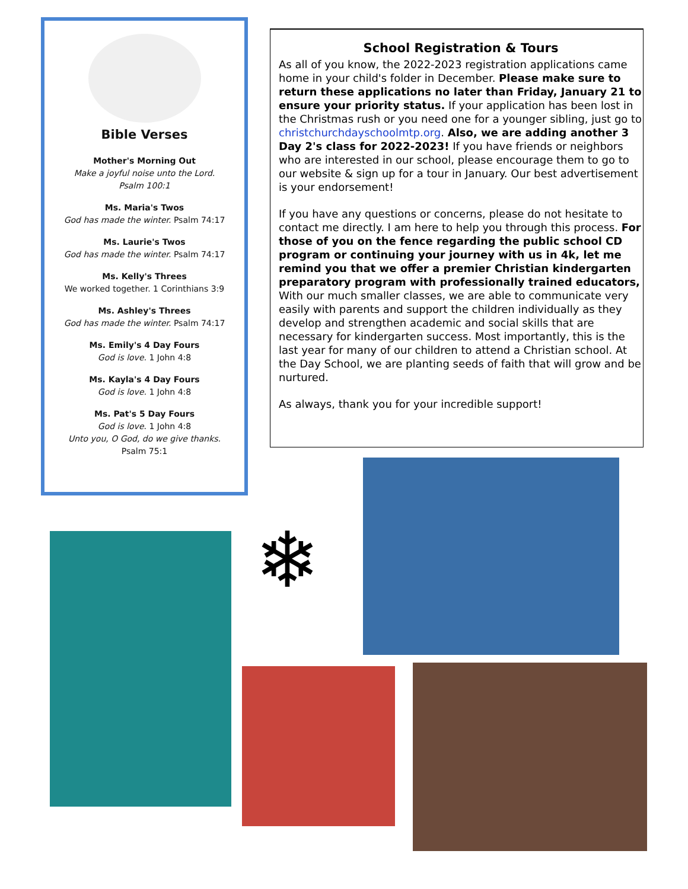Bible Verses
Mother's Morning Out
Make a joyful noise unto the Lord.
Psalm 100:1
Ms. Maria's Twos
God has made the winter. Psalm 74:17
Ms. Laurie's Twos
God has made the winter. Psalm 74:17
Ms. Kelly's Threes
We worked together. 1 Corinthians 3:9
Ms. Ashley's Threes
God has made the winter. Psalm 74:17
Ms. Emily's 4 Day Fours
God is love. 1 John 4:8
Ms. Kayla's 4 Day Fours
God is love. 1 John 4:8
Ms. Pat's 5 Day Fours
God is love. 1 John 4:8
Unto you, O God, do we give thanks.
Psalm 75:1
School Registration & Tours
As all of you know, the 2022-2023 registration applications came home in your child's folder in December. Please make sure to return these applications no later than Friday, January 21 to ensure your priority status. If your application has been lost in the Christmas rush or you need one for a younger sibling, just go to christchurchdayschoolmtp.org. Also, we are adding another 3 Day 2's class for 2022-2023! If you have friends or neighbors who are interested in our school, please encourage them to go to our website & sign up for a tour in January. Our best advertisement is your endorsement!
If you have any questions or concerns, please do not hesitate to contact me directly. I am here to help you through this process. For those of you on the fence regarding the public school CD program or continuing your journey with us in 4k, let me remind you that we offer a premier Christian kindergarten preparatory program with professionally trained educators, With our much smaller classes, we are able to communicate very easily with parents and support the children individually as they develop and strengthen academic and social skills that are necessary for kindergarten success. Most importantly, this is the last year for many of our children to attend a Christian school. At the Day School, we are planting seeds of faith that will grow and be nurtured.
As always, thank you for your incredible support!
❄